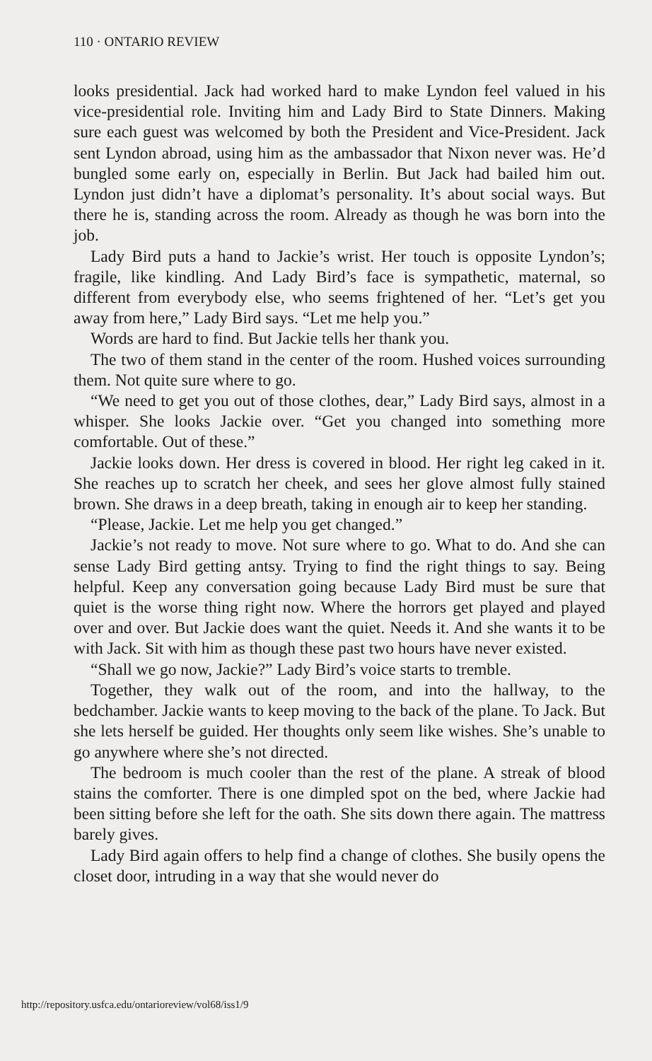110 · ONTARIO REVIEW
looks presidential. Jack had worked hard to make Lyndon feel valued in his vice-presidential role. Inviting him and Lady Bird to State Dinners. Making sure each guest was welcomed by both the President and Vice-President. Jack sent Lyndon abroad, using him as the ambassador that Nixon never was. He’d bungled some early on, especially in Berlin. But Jack had bailed him out. Lyndon just didn’t have a diplomat’s personality. It’s about social ways. But there he is, standing across the room. Already as though he was born into the job.
Lady Bird puts a hand to Jackie’s wrist. Her touch is opposite Lyndon’s; fragile, like kindling. And Lady Bird’s face is sympathetic, maternal, so different from everybody else, who seems frightened of her. “Let’s get you away from here,” Lady Bird says. “Let me help you.”
Words are hard to find. But Jackie tells her thank you.
The two of them stand in the center of the room. Hushed voices surrounding them. Not quite sure where to go.
“We need to get you out of those clothes, dear,” Lady Bird says, almost in a whisper. She looks Jackie over. “Get you changed into something more comfortable. Out of these.”
Jackie looks down. Her dress is covered in blood. Her right leg caked in it. She reaches up to scratch her cheek, and sees her glove almost fully stained brown. She draws in a deep breath, taking in enough air to keep her standing.
“Please, Jackie. Let me help you get changed.”
Jackie’s not ready to move. Not sure where to go. What to do. And she can sense Lady Bird getting antsy. Trying to find the right things to say. Being helpful. Keep any conversation going because Lady Bird must be sure that quiet is the worse thing right now. Where the horrors get played and played over and over. But Jackie does want the quiet. Needs it. And she wants it to be with Jack. Sit with him as though these past two hours have never existed.
“Shall we go now, Jackie?” Lady Bird’s voice starts to tremble.
Together, they walk out of the room, and into the hallway, to the bedchamber. Jackie wants to keep moving to the back of the plane. To Jack. But she lets herself be guided. Her thoughts only seem like wishes. She’s unable to go anywhere where she’s not directed.
The bedroom is much cooler than the rest of the plane. A streak of blood stains the comforter. There is one dimpled spot on the bed, where Jackie had been sitting before she left for the oath. She sits down there again. The mattress barely gives.
Lady Bird again offers to help find a change of clothes. She busily opens the closet door, intruding in a way that she would never do
http://repository.usfca.edu/ontarioreview/vol68/iss1/9